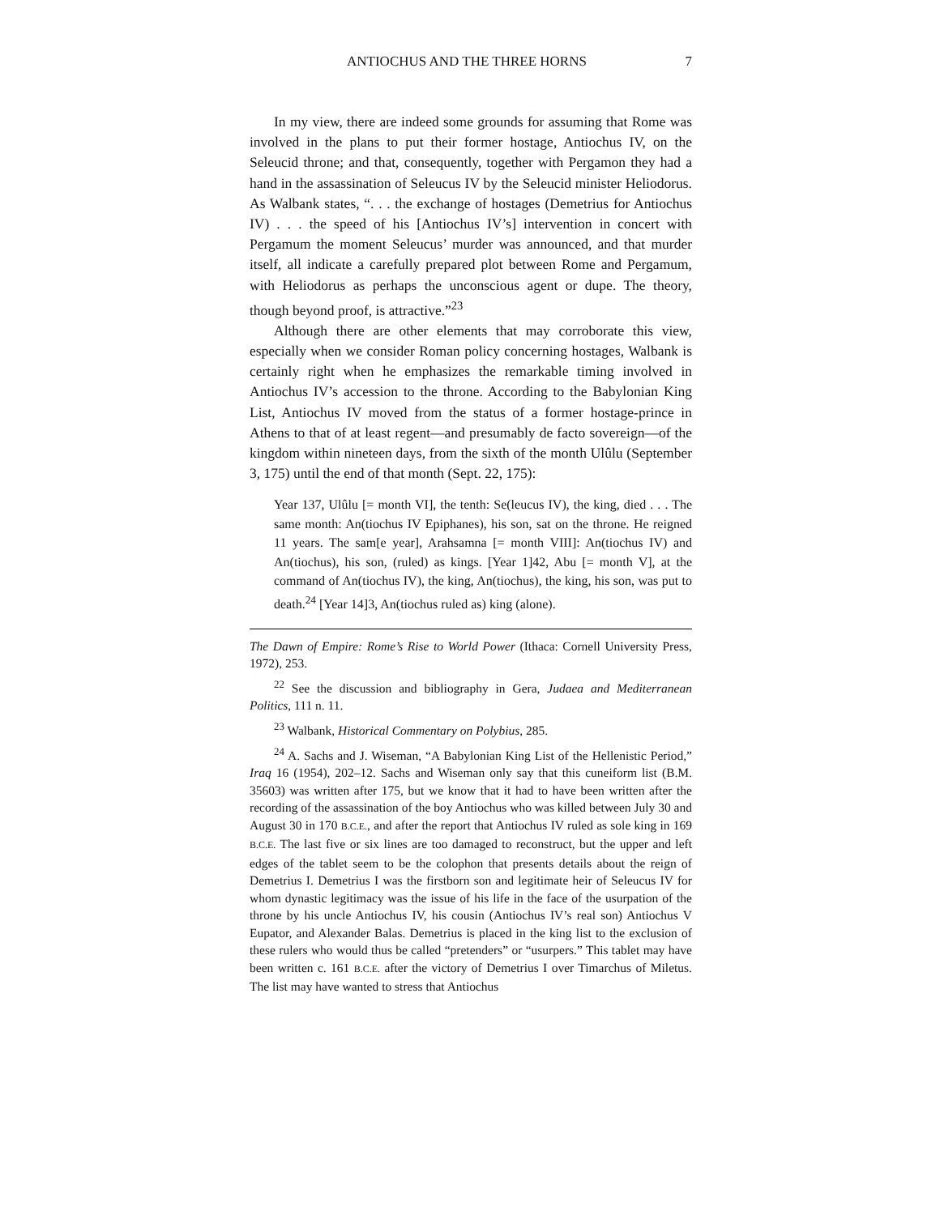ANTIOCHUS AND THE THREE HORNS 7
In my view, there are indeed some grounds for assuming that Rome was involved in the plans to put their former hostage, Antiochus IV, on the Seleucid throne; and that, consequently, together with Pergamon they had a hand in the assassination of Seleucus IV by the Seleucid minister Heliodorus. As Walbank states, “. . . the exchange of hostages (Demetrius for Antiochus IV) . . . the speed of his [Antiochus IV’s] intervention in concert with Pergamum the moment Seleucus’ murder was announced, and that murder itself, all indicate a carefully prepared plot between Rome and Pergamum, with Heliodorus as perhaps the unconscious agent or dupe. The theory, though beyond proof, is attractive.”<sup>23</sup>
Although there are other elements that may corroborate this view, especially when we consider Roman policy concerning hostages, Walbank is certainly right when he emphasizes the remarkable timing involved in Antiochus IV’s accession to the throne. According to the Babylonian King List, Antiochus IV moved from the status of a former hostage-prince in Athens to that of at least regent—and presumably de facto sovereign—of the kingdom within nineteen days, from the sixth of the month Ulûlu (September 3, 175) until the end of that month (Sept. 22, 175):
Year 137, Ulûlu [= month VI], the tenth: Se(leucus IV), the king, died . . . The same month: An(tiochus IV Epiphanes), his son, sat on the throne. He reigned 11 years. The sam[e year], Arahsamna [= month VIII]: An(tiochus IV) and An(tiochus), his son, (ruled) as kings. [Year 1]42, Abu [= month V], at the command of An(tiochus IV), the king, An(tiochus), the king, his son, was put to death.<sup>24</sup> [Year 14]3, An(tiochus ruled as) king (alone).
The Dawn of Empire: Rome’s Rise to World Power (Ithaca: Cornell University Press, 1972), 253.
<sup>22</sup> See the discussion and bibliography in Gera, Judaea and Mediterranean Politics, 111 n. 11.
<sup>23</sup> Walbank, Historical Commentary on Polybius, 285.
<sup>24</sup> A. Sachs and J. Wiseman, “A Babylonian King List of the Hellenistic Period,” Iraq 16 (1954), 202–12. Sachs and Wiseman only say that this cuneiform list (B.M. 35603) was written after 175, but we know that it had to have been written after the recording of the assassination of the boy Antiochus who was killed between July 30 and August 30 in 170 B.C.E., and after the report that Antiochus IV ruled as sole king in 169 B.C.E. The last five or six lines are too damaged to reconstruct, but the upper and left edges of the tablet seem to be the colophon that presents details about the reign of Demetrius I. Demetrius I was the firstborn son and legitimate heir of Seleucus IV for whom dynastic legitimacy was the issue of his life in the face of the usurpation of the throne by his uncle Antiochus IV, his cousin (Antiochus IV’s real son) Antiochus V Eupator, and Alexander Balas. Demetrius is placed in the king list to the exclusion of these rulers who would thus be called “pretenders” or “usurpers.” This tablet may have been written c. 161 B.C.E. after the victory of Demetrius I over Timarchus of Miletus. The list may have wanted to stress that Antiochus